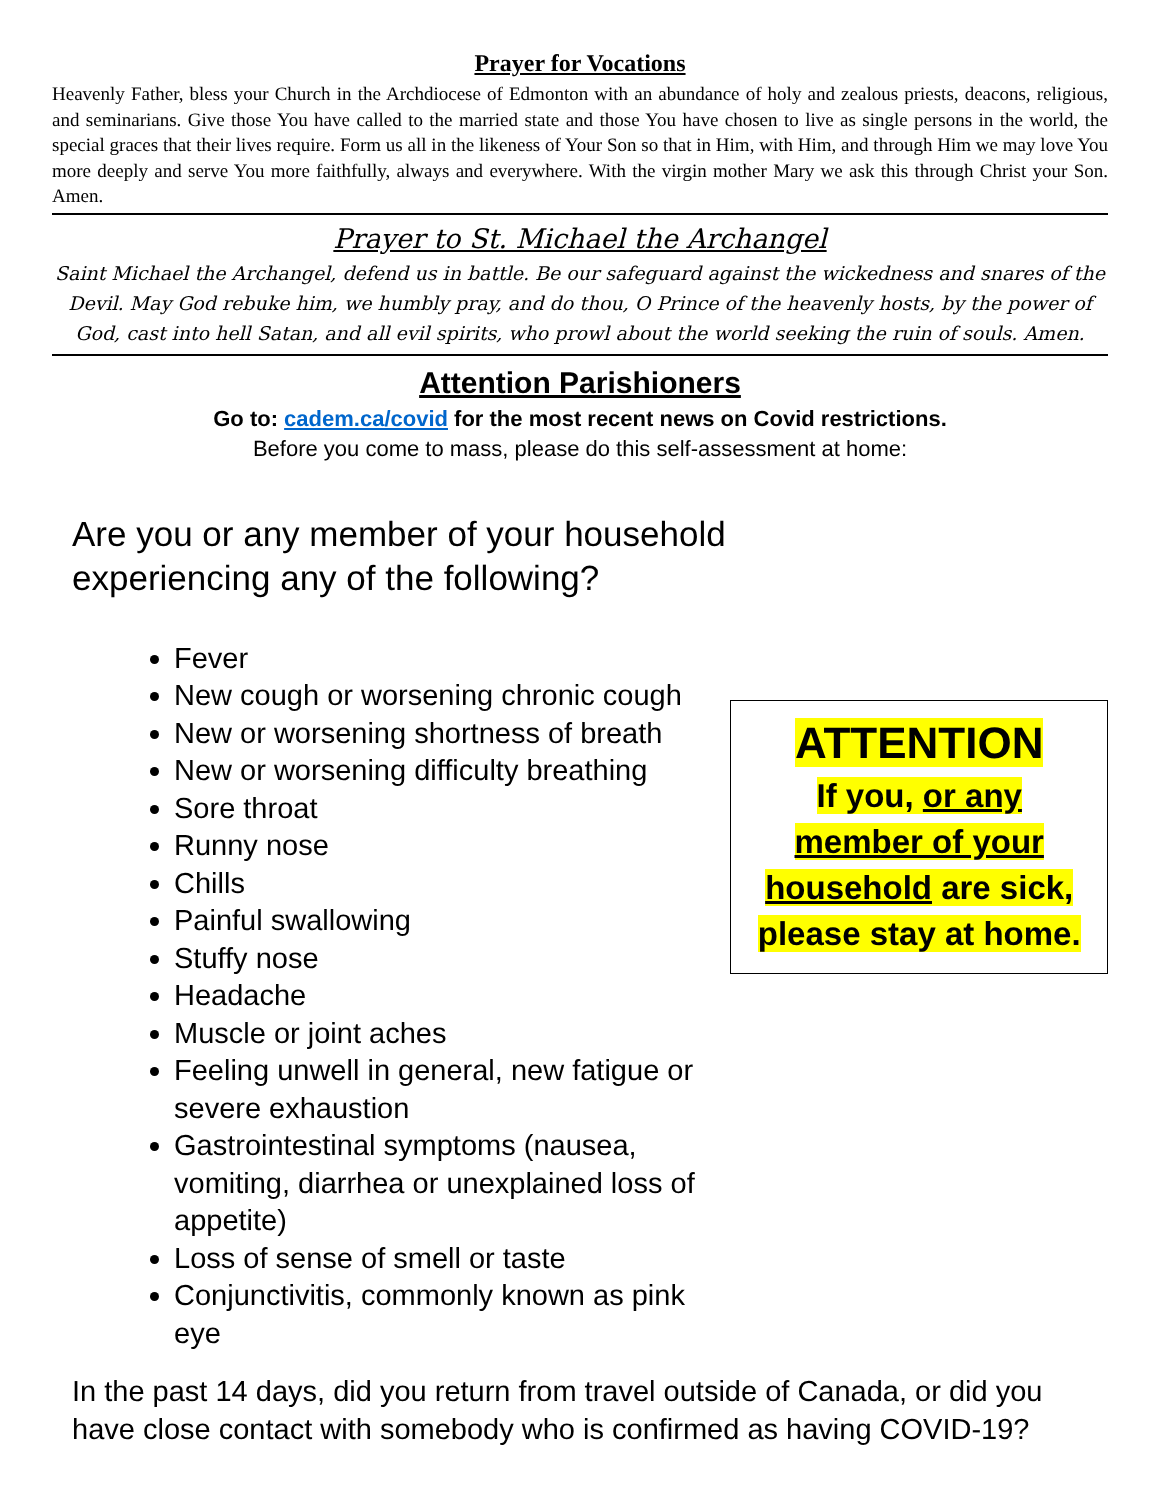Prayer for Vocations
Heavenly Father, bless your Church in the Archdiocese of Edmonton with an abundance of holy and zealous priests, deacons, religious, and seminarians. Give those You have called to the married state and those You have chosen to live as single persons in the world, the special graces that their lives require. Form us all in the likeness of Your Son so that in Him, with Him, and through Him we may love You more deeply and serve You more faithfully, always and everywhere. With the virgin mother Mary we ask this through Christ your Son. Amen.
Prayer to St. Michael the Archangel
Saint Michael the Archangel, defend us in battle. Be our safeguard against the wickedness and snares of the Devil. May God rebuke him, we humbly pray, and do thou, O Prince of the heavenly hosts, by the power of God, cast into hell Satan, and all evil spirits, who prowl about the world seeking the ruin of souls. Amen.
Attention Parishioners
Go to: cadem.ca/covid for the most recent news on Covid restrictions.
Before you come to mass, please do this self-assessment at home:
Are you or any member of your household
experiencing any of the following?
Fever
New cough or worsening chronic cough
New or worsening shortness of breath
New or worsening difficulty breathing
Sore throat
Runny nose
Chills
Painful swallowing
Stuffy nose
Headache
Muscle or joint aches
Feeling unwell in general, new fatigue or severe exhaustion
Gastrointestinal symptoms (nausea, vomiting, diarrhea or unexplained loss of appetite)
Loss of sense of smell or taste
Conjunctivitis, commonly known as pink eye
ATTENTION
If you, or any
member of your
household are sick,
please stay at home.
In the past 14 days, did you return from travel outside of Canada, or did you have close contact with somebody who is confirmed as having COVID-19?